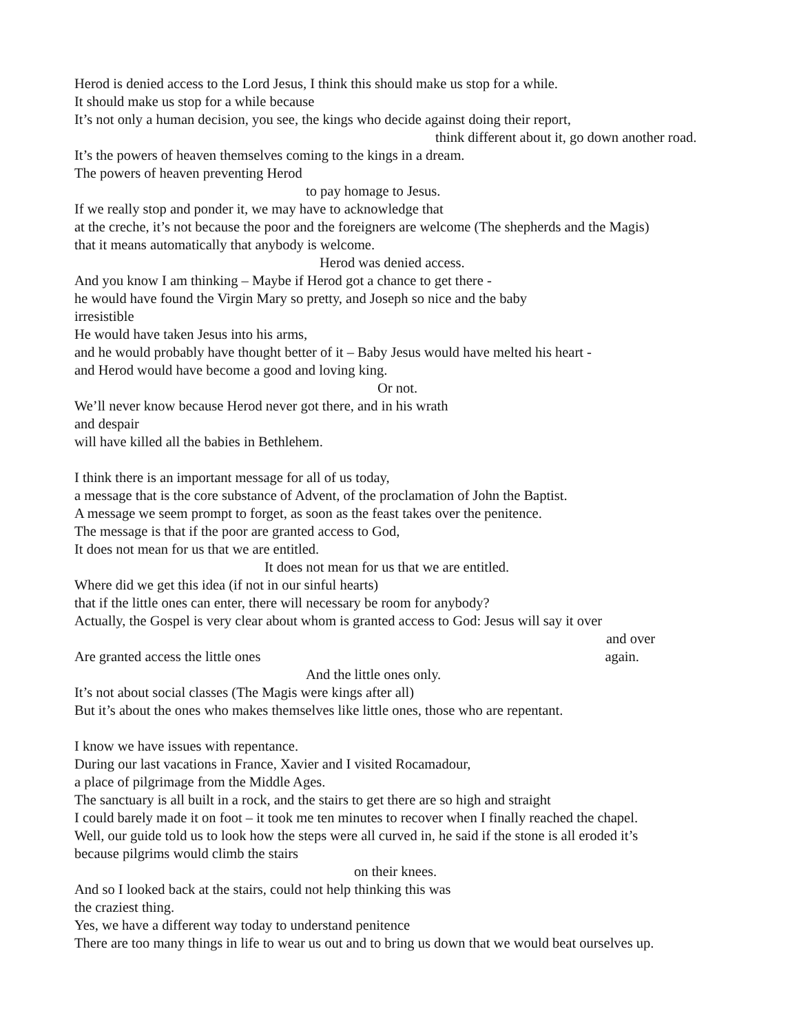Herod is denied access to the Lord Jesus, I think this should make us stop for a while.
It should make us stop for a while because
It’s not only a human decision, you see, the kings who decide against doing their report,
think different about it, go down another road.
It’s the powers of heaven themselves coming to the kings in a dream.
The powers of heaven preventing Herod
to pay homage to Jesus.
If we really stop and ponder it, we may have to acknowledge that
at the creche, it’s not because the poor and the foreigners are welcome (The shepherds and the Magis)
that it means automatically that anybody is welcome.
Herod was denied access.
And you know I am thinking – Maybe if Herod got a chance to get there -
he would have found the Virgin Mary so pretty, and Joseph so nice and the baby
irresistible
He would have taken Jesus into his arms,
and he would probably have thought better of it – Baby Jesus would have melted his heart -
and Herod would have become a good and loving king.
Or not.
We’ll never know because Herod never got there, and in his wrath
and despair
will have killed all the babies in Bethlehem.
I think there is an important message for all of us today,
a message that is the core substance of Advent, of the proclamation of John the Baptist.
A message we seem prompt to forget, as soon as the feast takes over the penitence.
The message is that if the poor are granted access to God,
It does not mean for us that we are entitled.
It does not mean for us that we are entitled.
Where did we get this idea (if not in our sinful hearts)
that if the little ones can enter, there will necessary be room for anybody?
Actually, the Gospel is very clear about whom is granted access to God: Jesus will say it over
and over
Are granted access the little ones again.
And the little ones only.
It’s not about social classes (The Magis were kings after all)
But it’s about the ones who makes themselves like little ones, those who are repentant.
I know we have issues with repentance.
During our last vacations in France, Xavier and I visited Rocamadour,
a place of pilgrimage from the Middle Ages.
The sanctuary is all built in a rock, and the stairs to get there are so high and straight
I could barely made it on foot – it took me ten minutes to recover when I finally reached the chapel.
Well, our guide told us to look how the steps were all curved in, he said if the stone is all eroded it’s
because pilgrims would climb the stairs
on their knees.
And so I looked back at the stairs, could not help thinking this was
the craziest thing.
Yes, we have a different way today to understand penitence
There are too many things in life to wear us out and to bring us down that we would beat ourselves up.